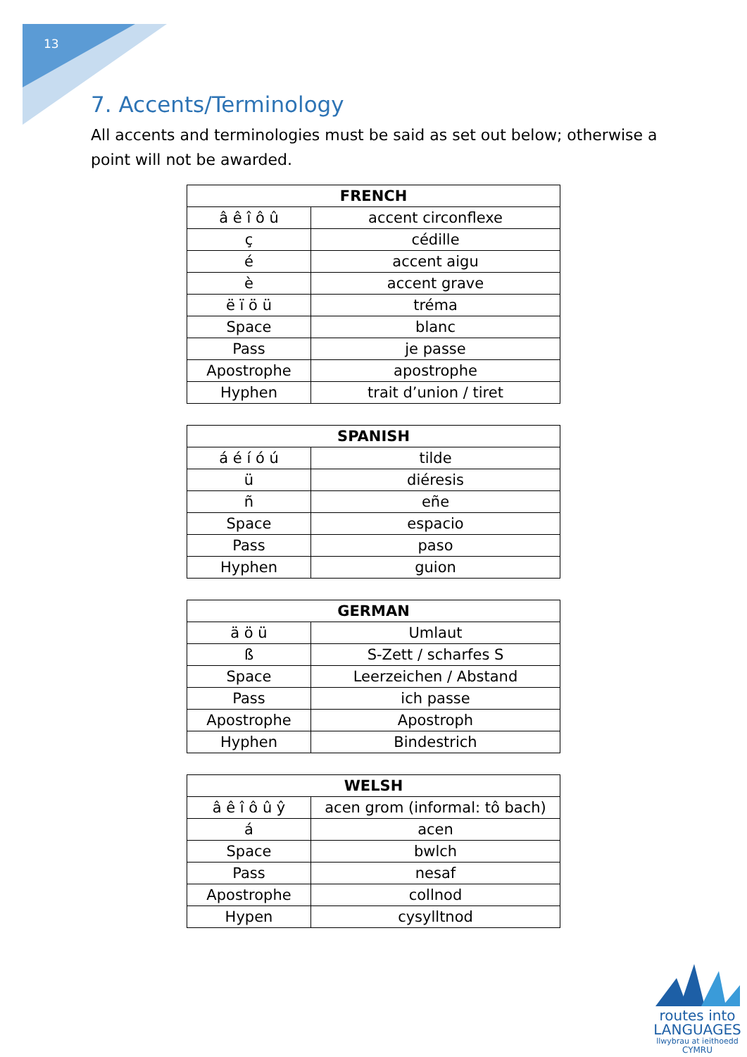13
7. Accents/Terminology
All accents and terminologies must be said as set out below; otherwise a point will not be awarded.
| FRENCH | |
| --- | --- |
| â ê î ô û | accent circonflexe |
| ç | cédille |
| é | accent aigu |
| è | accent grave |
| ë ï ö ü | tréma |
| Space | blanc |
| Pass | je passe |
| Apostrophe | apostrophe |
| Hyphen | trait d’union / tiret |
| SPANISH | |
| --- | --- |
| á é í ó ú | tilde |
| ü | diéresis |
| ñ | eñe |
| Space | espacio |
| Pass | paso |
| Hyphen | guion |
| GERMAN | |
| --- | --- |
| ä ö ü | Umlaut |
| ß | S-Zett / scharfes S |
| Space | Leerzeichen / Abstand |
| Pass | ich passe |
| Apostrophe | Apostroph |
| Hyphen | Bindestrich |
| WELSH | |
| --- | --- |
| â ê î ô û ŷ | acen grom (informal: tô bach) |
| á | acen |
| Space | bwlch |
| Pass | nesaf |
| Apostrophe | collnod |
| Hypen | cysylltnod |
routes into
LANGUAGES
llwybrau at ieithoedd
CYMRU